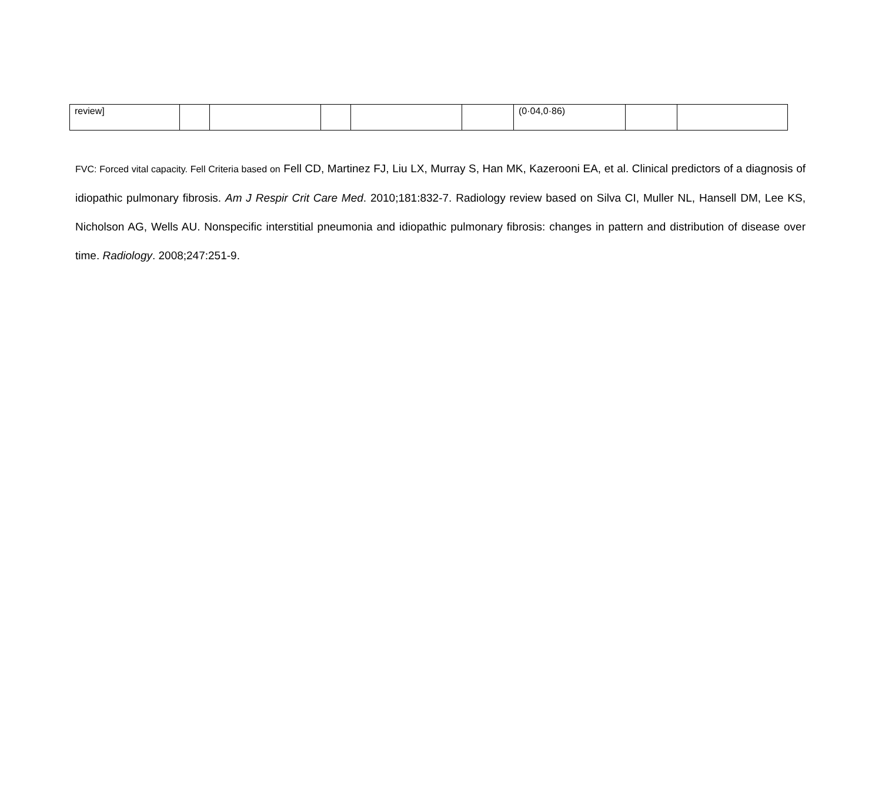| review] | | | | | | (0·04,0·86) | | |
FVC: Forced vital capacity. Fell Criteria based on Fell CD, Martinez FJ, Liu LX, Murray S, Han MK, Kazerooni EA, et al. Clinical predictors of a diagnosis of idiopathic pulmonary fibrosis. Am J Respir Crit Care Med. 2010;181:832-7. Radiology review based on Silva CI, Muller NL, Hansell DM, Lee KS, Nicholson AG, Wells AU. Nonspecific interstitial pneumonia and idiopathic pulmonary fibrosis: changes in pattern and distribution of disease over time. Radiology. 2008;247:251-9.